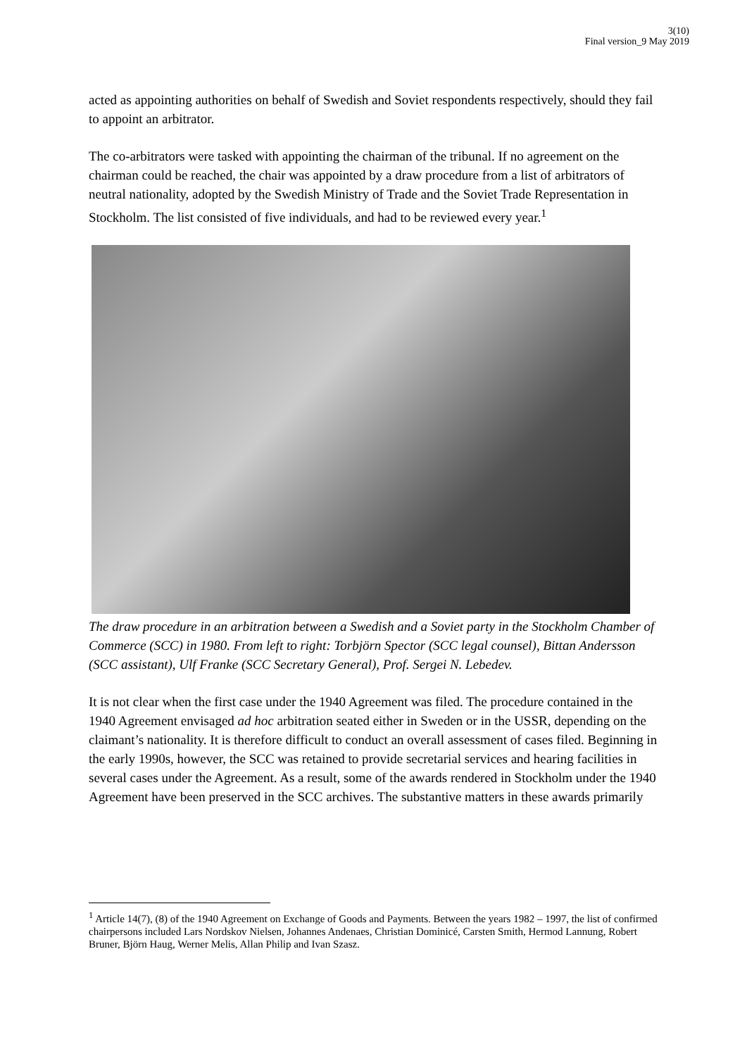3(10)
Final version_9 May 2019
acted as appointing authorities on behalf of Swedish and Soviet respondents respectively, should they fail to appoint an arbitrator.
The co-arbitrators were tasked with appointing the chairman of the tribunal. If no agreement on the chairman could be reached, the chair was appointed by a draw procedure from a list of arbitrators of neutral nationality, adopted by the Swedish Ministry of Trade and the Soviet Trade Representation in Stockholm. The list consisted of five individuals, and had to be reviewed every year.<sup>1</sup>
The draw procedure in an arbitration between a Swedish and a Soviet party in the Stockholm Chamber of Commerce (SCC) in 1980. From left to right: Torbjörn Spector (SCC legal counsel), Bittan Andersson (SCC assistant), Ulf Franke (SCC Secretary General), Prof. Sergei N. Lebedev.
It is not clear when the first case under the 1940 Agreement was filed. The procedure contained in the 1940 Agreement envisaged ad hoc arbitration seated either in Sweden or in the USSR, depending on the claimant’s nationality. It is therefore difficult to conduct an overall assessment of cases filed. Beginning in the early 1990s, however, the SCC was retained to provide secretarial services and hearing facilities in several cases under the Agreement. As a result, some of the awards rendered in Stockholm under the 1940 Agreement have been preserved in the SCC archives. The substantive matters in these awards primarily
<sup>1</sup> Article 14(7), (8) of the 1940 Agreement on Exchange of Goods and Payments. Between the years 1982 – 1997, the list of confirmed chairpersons included Lars Nordskov Nielsen, Johannes Andenaes, Christian Dominicé, Carsten Smith, Hermod Lannung, Robert Bruner, Björn Haug, Werner Melis, Allan Philip and Ivan Szasz.